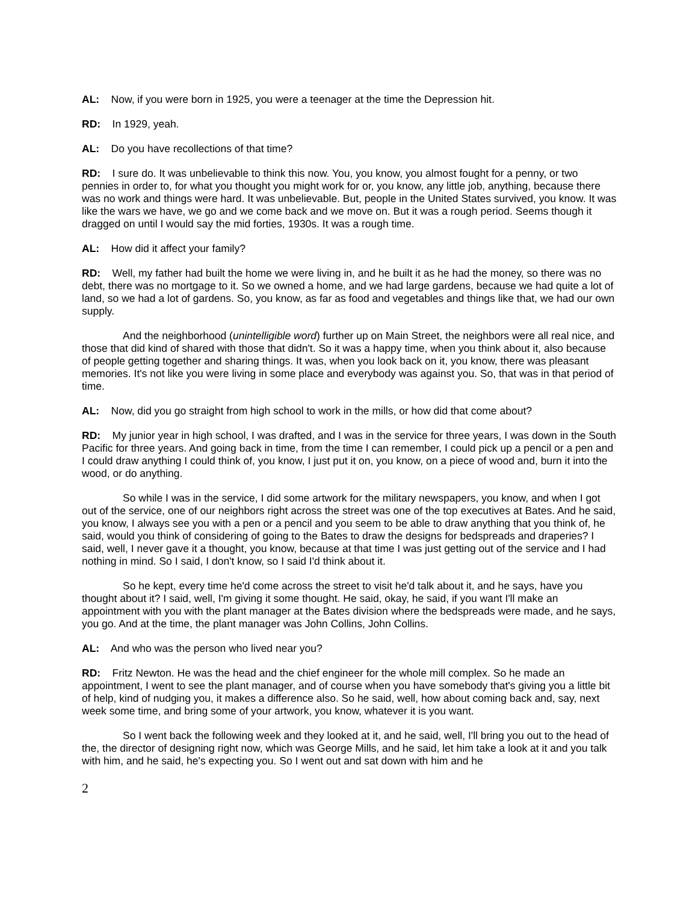AL: Now, if you were born in 1925, you were a teenager at the time the Depression hit.
RD: In 1929, yeah.
AL: Do you have recollections of that time?
RD: I sure do. It was unbelievable to think this now. You, you know, you almost fought for a penny, or two pennies in order to, for what you thought you might work for or, you know, any little job, anything, because there was no work and things were hard. It was unbelievable. But, people in the United States survived, you know. It was like the wars we have, we go and we come back and we move on. But it was a rough period. Seems though it dragged on until I would say the mid forties, 1930s. It was a rough time.
AL: How did it affect your family?
RD: Well, my father had built the home we were living in, and he built it as he had the money, so there was no debt, there was no mortgage to it. So we owned a home, and we had large gardens, because we had quite a lot of land, so we had a lot of gardens. So, you know, as far as food and vegetables and things like that, we had our own supply.
And the neighborhood (unintelligible word) further up on Main Street, the neighbors were all real nice, and those that did kind of shared with those that didn't. So it was a happy time, when you think about it, also because of people getting together and sharing things. It was, when you look back on it, you know, there was pleasant memories. It's not like you were living in some place and everybody was against you. So, that was in that period of time.
AL: Now, did you go straight from high school to work in the mills, or how did that come about?
RD: My junior year in high school, I was drafted, and I was in the service for three years, I was down in the South Pacific for three years. And going back in time, from the time I can remember, I could pick up a pencil or a pen and I could draw anything I could think of, you know, I just put it on, you know, on a piece of wood and, burn it into the wood, or do anything.
So while I was in the service, I did some artwork for the military newspapers, you know, and when I got out of the service, one of our neighbors right across the street was one of the top executives at Bates. And he said, you know, I always see you with a pen or a pencil and you seem to be able to draw anything that you think of, he said, would you think of considering of going to the Bates to draw the designs for bedspreads and draperies? I said, well, I never gave it a thought, you know, because at that time I was just getting out of the service and I had nothing in mind. So I said, I don't know, so I said I'd think about it.
So he kept, every time he'd come across the street to visit he'd talk about it, and he says, have you thought about it? I said, well, I'm giving it some thought. He said, okay, he said, if you want I'll make an appointment with you with the plant manager at the Bates division where the bedspreads were made, and he says, you go. And at the time, the plant manager was John Collins, John Collins.
AL: And who was the person who lived near you?
RD: Fritz Newton. He was the head and the chief engineer for the whole mill complex. So he made an appointment, I went to see the plant manager, and of course when you have somebody that's giving you a little bit of help, kind of nudging you, it makes a difference also. So he said, well, how about coming back and, say, next week some time, and bring some of your artwork, you know, whatever it is you want.
So I went back the following week and they looked at it, and he said, well, I'll bring you out to the head of the, the director of designing right now, which was George Mills, and he said, let him take a look at it and you talk with him, and he said, he's expecting you. So I went out and sat down with him and he
2